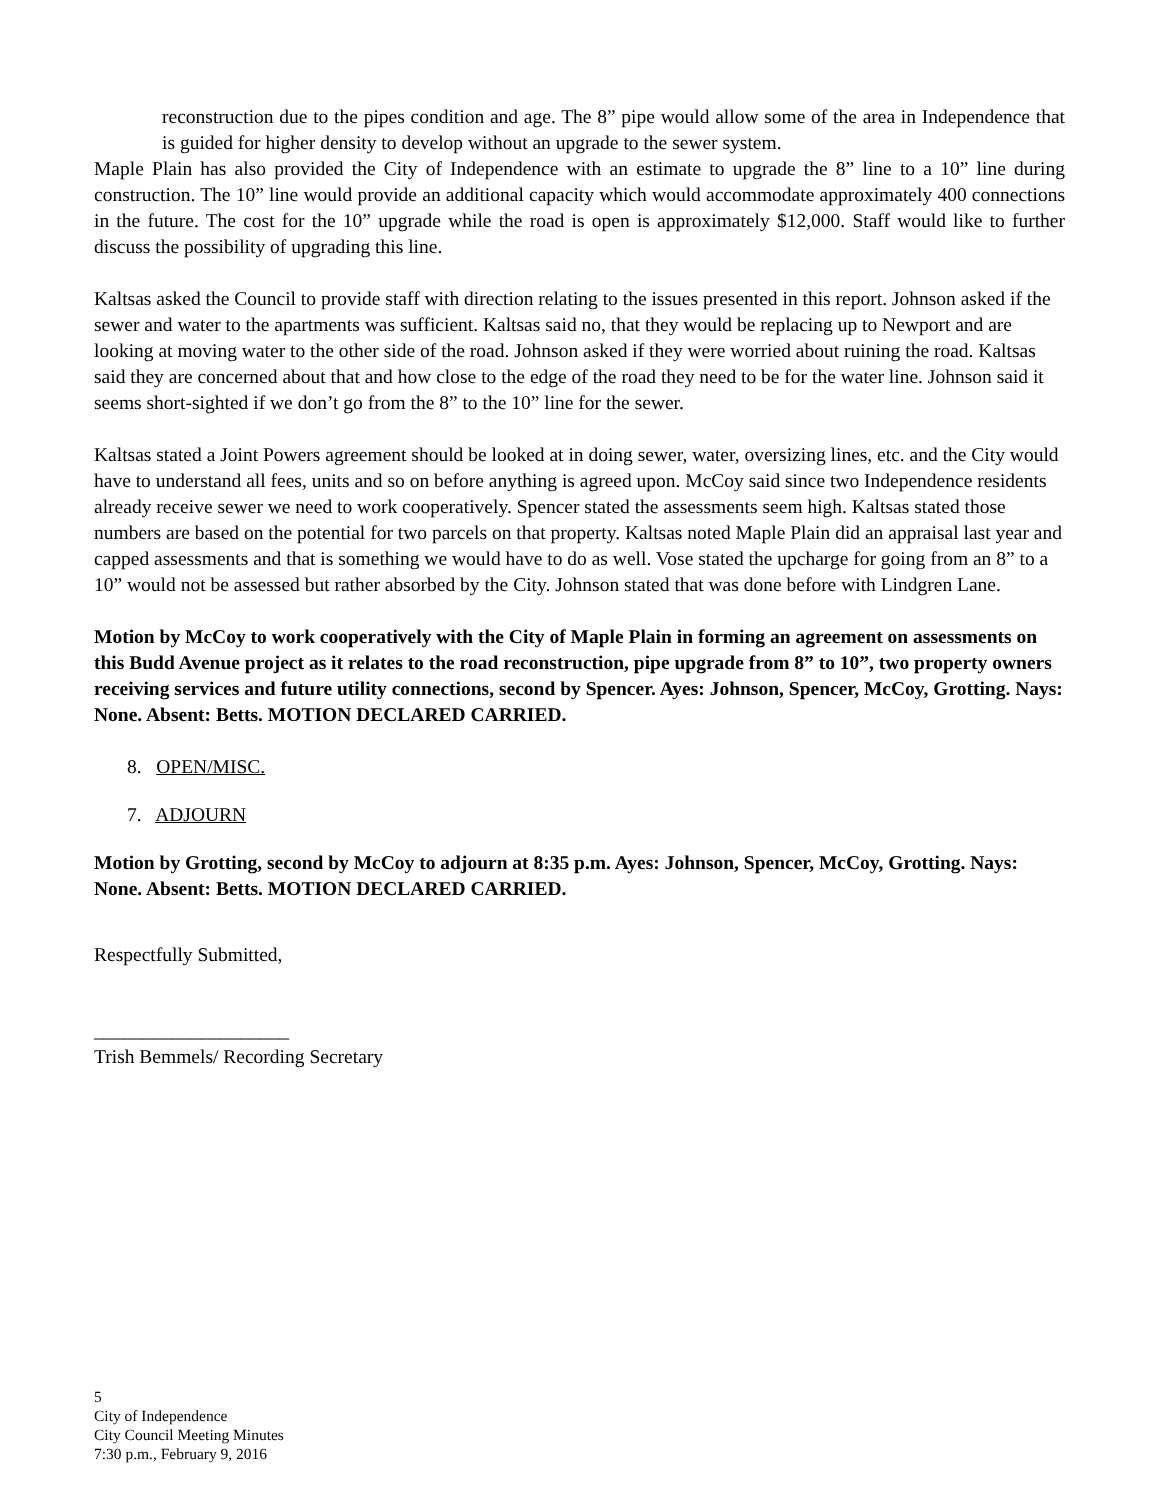reconstruction due to the pipes condition and age. The 8” pipe would allow some of the area in Independence that is guided for higher density to develop without an upgrade to the sewer system.
Maple Plain has also provided the City of Independence with an estimate to upgrade the 8” line to a 10” line during construction. The 10” line would provide an additional capacity which would accommodate approximately 400 connections in the future. The cost for the 10” upgrade while the road is open is approximately $12,000. Staff would like to further discuss the possibility of upgrading this line.
Kaltsas asked the Council to provide staff with direction relating to the issues presented in this report. Johnson asked if the sewer and water to the apartments was sufficient. Kaltsas said no, that they would be replacing up to Newport and are looking at moving water to the other side of the road. Johnson asked if they were worried about ruining the road. Kaltsas said they are concerned about that and how close to the edge of the road they need to be for the water line. Johnson said it seems short-sighted if we don’t go from the 8” to the 10” line for the sewer.
Kaltsas stated a Joint Powers agreement should be looked at in doing sewer, water, oversizing lines, etc. and the City would have to understand all fees, units and so on before anything is agreed upon. McCoy said since two Independence residents already receive sewer we need to work cooperatively. Spencer stated the assessments seem high. Kaltsas stated those numbers are based on the potential for two parcels on that property. Kaltsas noted Maple Plain did an appraisal last year and capped assessments and that is something we would have to do as well. Vose stated the upcharge for going from an 8” to a 10” would not be assessed but rather absorbed by the City. Johnson stated that was done before with Lindgren Lane.
Motion by McCoy to work cooperatively with the City of Maple Plain in forming an agreement on assessments on this Budd Avenue project as it relates to the road reconstruction, pipe upgrade from 8” to 10”, two property owners receiving services and future utility connections, second by Spencer. Ayes: Johnson, Spencer, McCoy, Grotting. Nays: None. Absent: Betts. MOTION DECLARED CARRIED.
8. OPEN/MISC.
7. ADJOURN
Motion by Grotting, second by McCoy to adjourn at 8:35 p.m. Ayes: Johnson, Spencer, McCoy, Grotting. Nays: None. Absent: Betts. MOTION DECLARED CARRIED.
Respectfully Submitted,
____________________
Trish Bemmels/ Recording Secretary
5
City of Independence
City Council Meeting Minutes
7:30 p.m., February 9, 2016